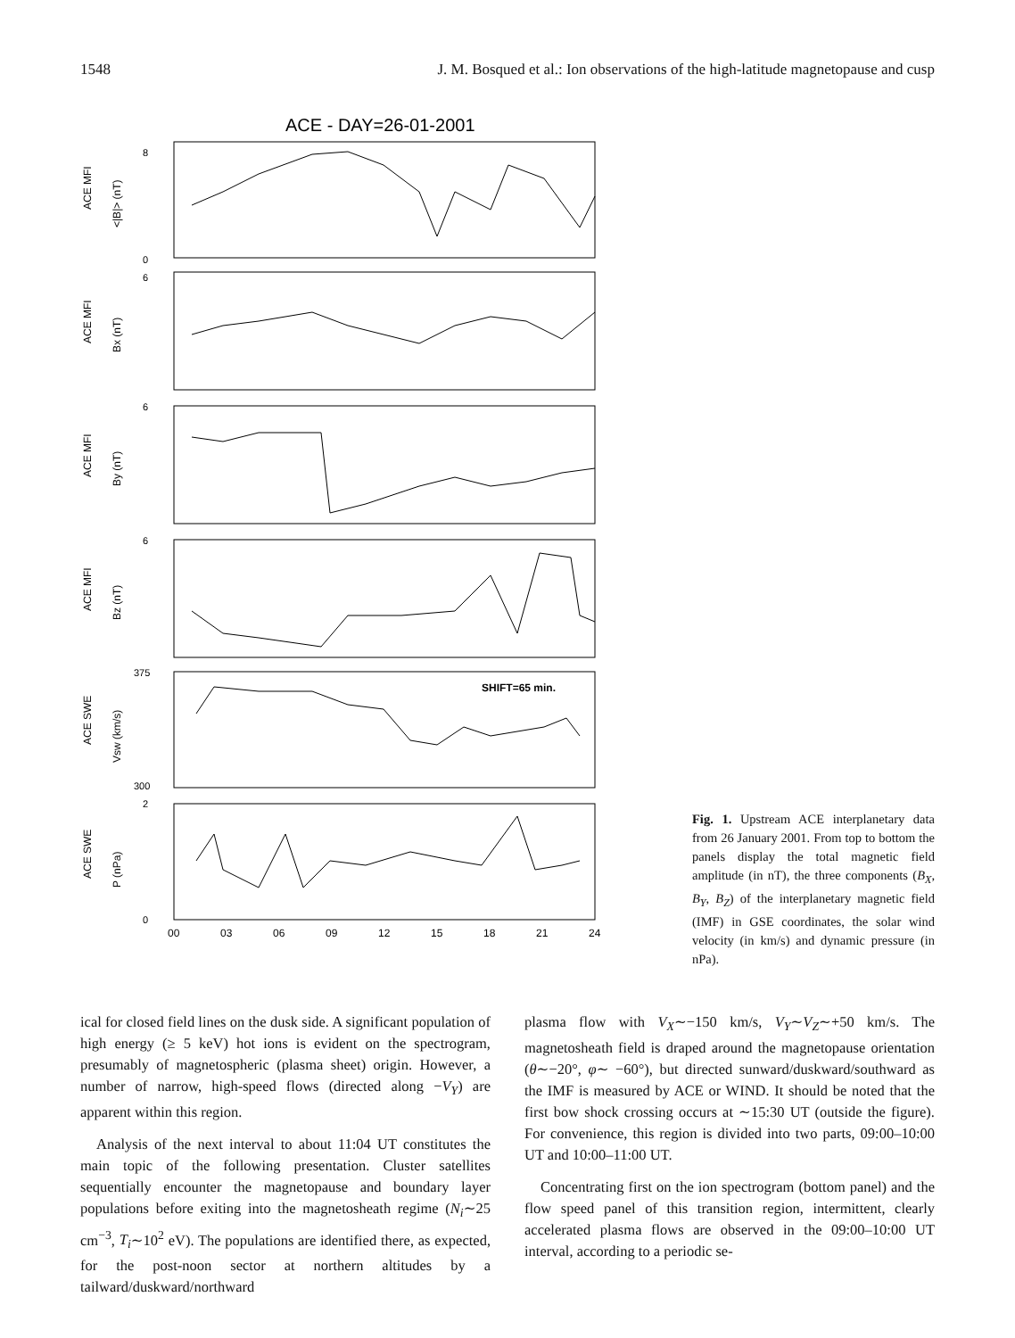1548 J. M. Bosqued et al.: Ion observations of the high-latitude magnetopause and cusp
ACE - DAY=26-01-2001
8
0
6
6
6
375
300
2
0
ACE MFI
ACE MFI
ACE MFI
ACE MFI
ACE SWE
ACE SWE
<|B|> (nT)
Bx (nT)
By (nT)
Bz (nT)
Vsw (km/s)
P (nPa)
SHIFT=65 min.
00
03
06
09
12
15
18
21
24
Fig. 1. Upstream ACE interplanetary data from 26 January 2001. From top to bottom the panels display the total magnetic field amplitude (in nT), the three components (B<sub>X</sub>, B<sub>Y</sub>, B<sub>Z</sub>) of the interplanetary magnetic field (IMF) in GSE coordinates, the solar wind velocity (in km/s) and dynamic pressure (in nPa).
ical for closed field lines on the dusk side. A significant population of high energy (≥ 5 keV) hot ions is evident on the spectrogram, presumably of magnetospheric (plasma sheet) origin. However, a number of narrow, high-speed flows (directed along −V<sub>Y</sub>) are apparent within this region.
Analysis of the next interval to about 11:04 UT constitutes the main topic of the following presentation. Cluster satellites sequentially encounter the magnetopause and boundary layer populations before exiting into the magnetosheath regime (N<sub>i</sub>∼25 cm<sup>−3</sup>, T<sub>i</sub>∼10<sup>2</sup> eV). The populations are identified there, as expected, for the post-noon sector at northern altitudes by a tailward/duskward/northward
plasma flow with V<sub>X</sub>∼−150 km/s, V<sub>Y</sub>∼V<sub>Z</sub>∼+50 km/s. The magnetosheath field is draped around the magnetopause orientation (θ∼−20°, φ∼ −60°), but directed sunward/duskward/southward as the IMF is measured by ACE or WIND. It should be noted that the first bow shock crossing occurs at ∼15:30 UT (outside the figure). For convenience, this region is divided into two parts, 09:00–10:00 UT and 10:00–11:00 UT.
Concentrating first on the ion spectrogram (bottom panel) and the flow speed panel of this transition region, intermittent, clearly accelerated plasma flows are observed in the 09:00–10:00 UT interval, according to a periodic se-